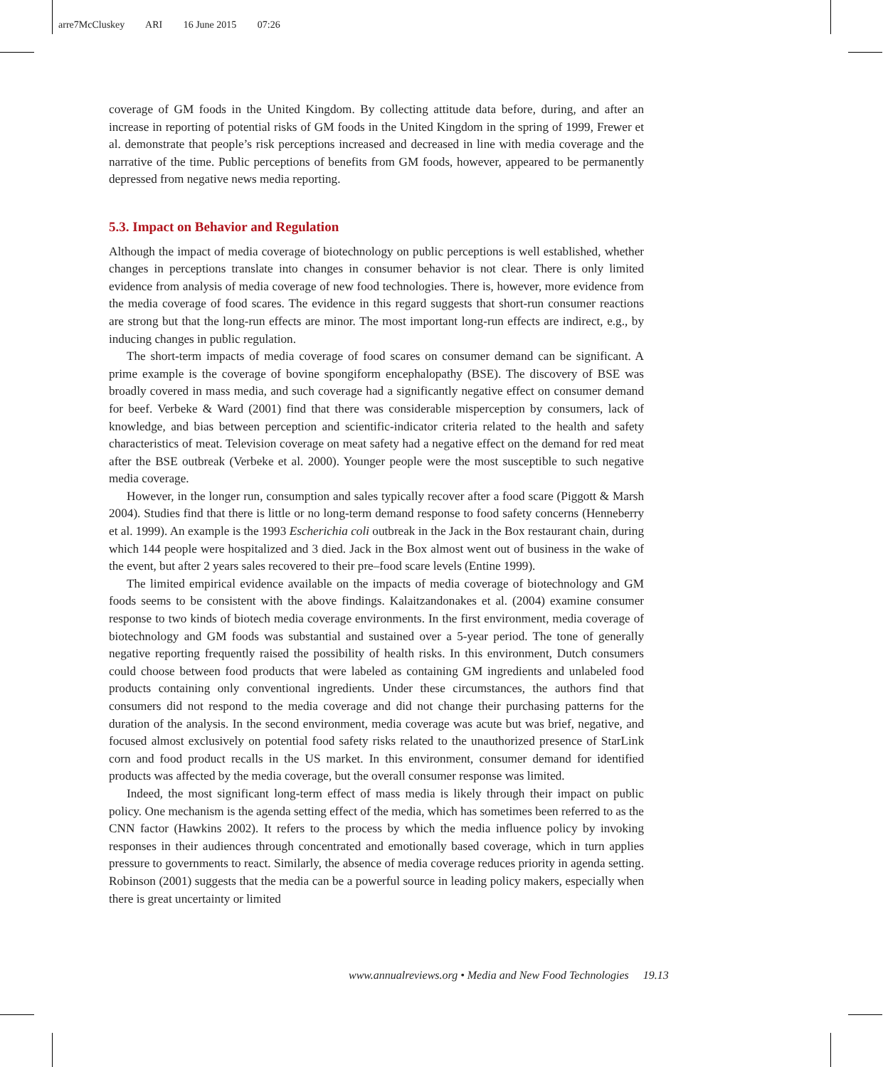arre7McCluskey ARI 16 June 2015 07:26
coverage of GM foods in the United Kingdom. By collecting attitude data before, during, and after an increase in reporting of potential risks of GM foods in the United Kingdom in the spring of 1999, Frewer et al. demonstrate that people’s risk perceptions increased and decreased in line with media coverage and the narrative of the time. Public perceptions of benefits from GM foods, however, appeared to be permanently depressed from negative news media reporting.
5.3. Impact on Behavior and Regulation
Although the impact of media coverage of biotechnology on public perceptions is well established, whether changes in perceptions translate into changes in consumer behavior is not clear. There is only limited evidence from analysis of media coverage of new food technologies. There is, however, more evidence from the media coverage of food scares. The evidence in this regard suggests that short-run consumer reactions are strong but that the long-run effects are minor. The most important long-run effects are indirect, e.g., by inducing changes in public regulation.
The short-term impacts of media coverage of food scares on consumer demand can be significant. A prime example is the coverage of bovine spongiform encephalopathy (BSE). The discovery of BSE was broadly covered in mass media, and such coverage had a significantly negative effect on consumer demand for beef. Verbeke & Ward (2001) find that there was considerable misperception by consumers, lack of knowledge, and bias between perception and scientific-indicator criteria related to the health and safety characteristics of meat. Television coverage on meat safety had a negative effect on the demand for red meat after the BSE outbreak (Verbeke et al. 2000). Younger people were the most susceptible to such negative media coverage.
However, in the longer run, consumption and sales typically recover after a food scare (Piggott & Marsh 2004). Studies find that there is little or no long-term demand response to food safety concerns (Henneberry et al. 1999). An example is the 1993 Escherichia coli outbreak in the Jack in the Box restaurant chain, during which 144 people were hospitalized and 3 died. Jack in the Box almost went out of business in the wake of the event, but after 2 years sales recovered to their pre–food scare levels (Entine 1999).
The limited empirical evidence available on the impacts of media coverage of biotechnology and GM foods seems to be consistent with the above findings. Kalaitzandonakes et al. (2004) examine consumer response to two kinds of biotech media coverage environments. In the first environment, media coverage of biotechnology and GM foods was substantial and sustained over a 5-year period. The tone of generally negative reporting frequently raised the possibility of health risks. In this environment, Dutch consumers could choose between food products that were labeled as containing GM ingredients and unlabeled food products containing only conventional ingredients. Under these circumstances, the authors find that consumers did not respond to the media coverage and did not change their purchasing patterns for the duration of the analysis. In the second environment, media coverage was acute but was brief, negative, and focused almost exclusively on potential food safety risks related to the unauthorized presence of StarLink corn and food product recalls in the US market. In this environment, consumer demand for identified products was affected by the media coverage, but the overall consumer response was limited.
Indeed, the most significant long-term effect of mass media is likely through their impact on public policy. One mechanism is the agenda setting effect of the media, which has sometimes been referred to as the CNN factor (Hawkins 2002). It refers to the process by which the media influence policy by invoking responses in their audiences through concentrated and emotionally based coverage, which in turn applies pressure to governments to react. Similarly, the absence of media coverage reduces priority in agenda setting. Robinson (2001) suggests that the media can be a powerful source in leading policy makers, especially when there is great uncertainty or limited
www.annualreviews.org • Media and New Food Technologies 19.13